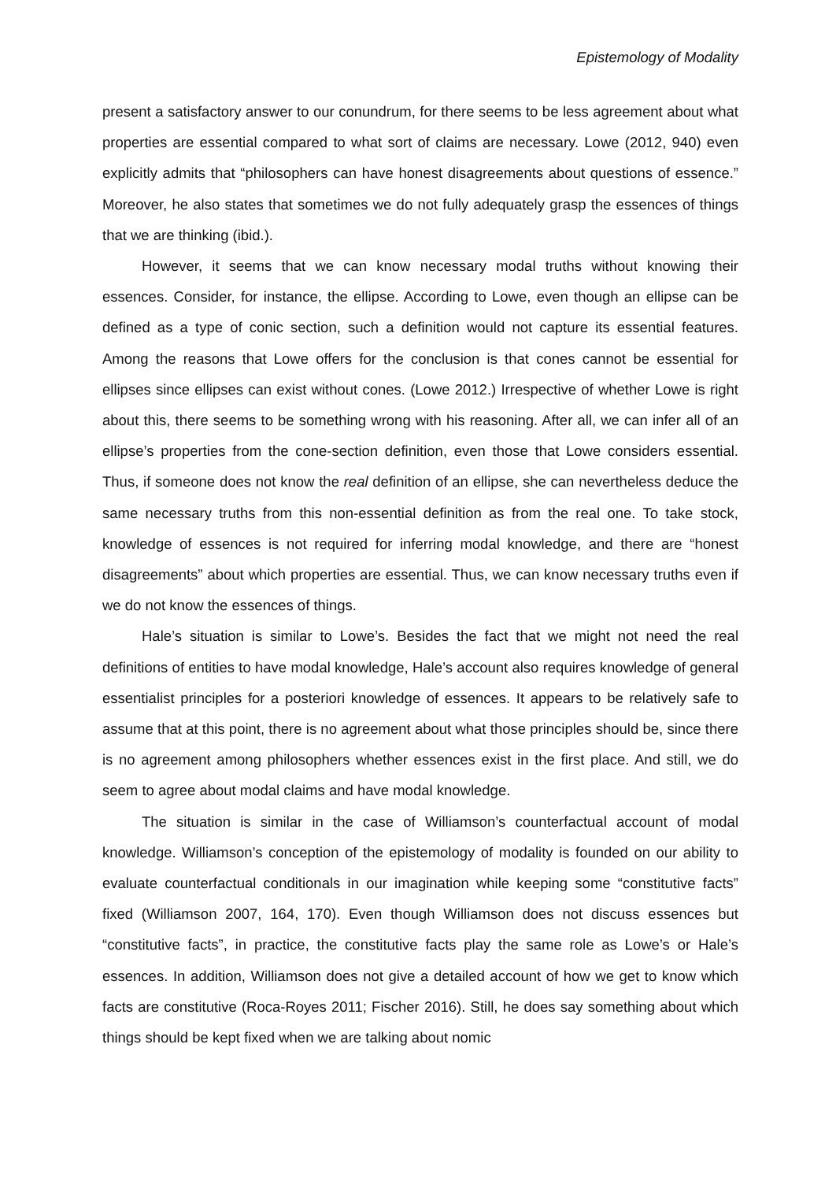Epistemology of Modality
present a satisfactory answer to our conundrum, for there seems to be less agreement about what properties are essential compared to what sort of claims are necessary. Lowe (2012, 940) even explicitly admits that “philosophers can have honest disagreements about questions of essence.” Moreover, he also states that sometimes we do not fully adequately grasp the essences of things that we are thinking (ibid.).
However, it seems that we can know necessary modal truths without knowing their essences. Consider, for instance, the ellipse. According to Lowe, even though an ellipse can be defined as a type of conic section, such a definition would not capture its essential features. Among the reasons that Lowe offers for the conclusion is that cones cannot be essential for ellipses since ellipses can exist without cones. (Lowe 2012.) Irrespective of whether Lowe is right about this, there seems to be something wrong with his reasoning. After all, we can infer all of an ellipse’s properties from the cone-section definition, even those that Lowe considers essential. Thus, if someone does not know the real definition of an ellipse, she can nevertheless deduce the same necessary truths from this non-essential definition as from the real one. To take stock, knowledge of essences is not required for inferring modal knowledge, and there are “honest disagreements” about which properties are essential. Thus, we can know necessary truths even if we do not know the essences of things.
Hale’s situation is similar to Lowe’s. Besides the fact that we might not need the real definitions of entities to have modal knowledge, Hale’s account also requires knowledge of general essentialist principles for a posteriori knowledge of essences. It appears to be relatively safe to assume that at this point, there is no agreement about what those principles should be, since there is no agreement among philosophers whether essences exist in the first place. And still, we do seem to agree about modal claims and have modal knowledge.
The situation is similar in the case of Williamson’s counterfactual account of modal knowledge. Williamson’s conception of the epistemology of modality is founded on our ability to evaluate counterfactual conditionals in our imagination while keeping some “constitutive facts” fixed (Williamson 2007, 164, 170). Even though Williamson does not discuss essences but “constitutive facts”, in practice, the constitutive facts play the same role as Lowe’s or Hale’s essences. In addition, Williamson does not give a detailed account of how we get to know which facts are constitutive (Roca-Royes 2011; Fischer 2016). Still, he does say something about which things should be kept fixed when we are talking about nomic